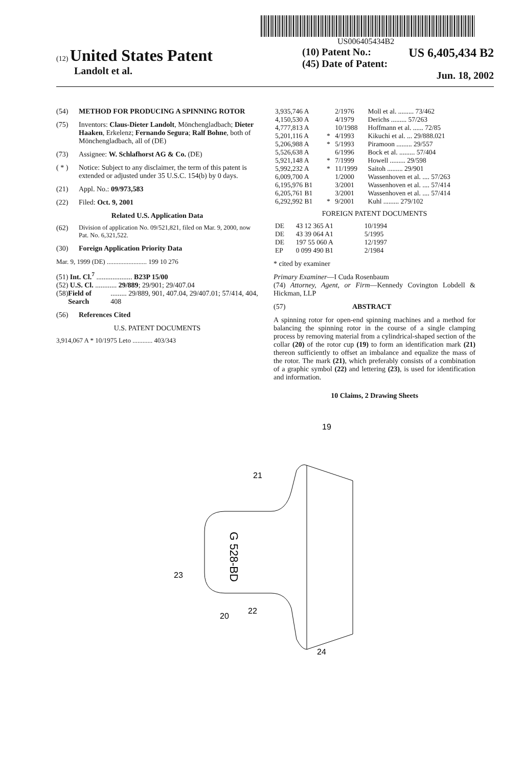US006405434B2
(12) United States Patent
Landolt et al.
(10) Patent No.: US 6,405,434 B2
(45) Date of Patent: Jun. 18, 2002
(54) METHOD FOR PRODUCING A SPINNING ROTOR
(75) Inventors: Claus-Dieter Landolt, Mönchengladbach; Dieter Haaken, Erkelenz; Fernando Segura; Ralf Bohne, both of Mönchengladbach, all of (DE)
(73) Assignee: W. Schlafhorst AG & Co. (DE)
( * ) Notice: Subject to any disclaimer, the term of this patent is extended or adjusted under 35 U.S.C. 154(b) by 0 days.
(21) Appl. No.: 09/973,583
(22) Filed: Oct. 9, 2001
Related U.S. Application Data
(62) Division of application No. 09/521,821, filed on Mar. 9, 2000, now Pat. No. 6,321,522.
(30) Foreign Application Priority Data
Mar. 9, 1999 (DE) ........................ 199 10 276
(51) Int. Cl.<sup>7</sup> .................... B23P 15/00
(52) U.S. Cl. ............ 29/889; 29/901; 29/407.04
(58) Field of Search ......... 29/889, 901, 407.04, 29/407.01; 57/414, 404, 408
(56) References Cited
U.S. PATENT DOCUMENTS
3,914,067 A * 10/1975 Leto ............ 403/343
| 3,935,746 A | | 2/1976 | Moll et al. ......... 73/462 |
| 4,150,530 A | | 4/1979 | Derichs ......... 57/263 |
| 4,777,813 A | | 10/1988 | Hoffmann et al. ...... 72/85 |
| 5,201,116 A | * | 4/1993 | Kikuchi et al. ... 29/888.021 |
| 5,206,988 A | * | 5/1993 | Piramoon ......... 29/557 |
| 5,526,638 A | | 6/1996 | Bock et al. ......... 57/404 |
| 5,921,148 A | * | 7/1999 | Howell ......... 29/598 |
| 5,992,232 A | * | 11/1999 | Saitoh ......... 29/901 |
| 6,009,700 A | | 1/2000 | Wassenhoven et al. .... 57/263 |
| 6,195,976 B1 | | 3/2001 | Wassenhoven et al. .... 57/414 |
| 6,205,761 B1 | | 3/2001 | Wassenhoven et al. .... 57/414 |
| 6,292,992 B1 | * | 9/2001 | Kuhl ......... 279/102 |
FOREIGN PATENT DOCUMENTS
| DE | 43 12 365 A1 | 10/1994 |
| DE | 43 39 064 A1 | 5/1995 |
| DE | 197 55 060 A | 12/1997 |
| EP | 0 099 490 B1 | 2/1984 |
* cited by examiner
Primary Examiner—I Cuda Rosenbaum
(74) Attorney, Agent, or Firm—Kennedy Covington Lobdell & Hickman, LLP
(57) ABSTRACT
A spinning rotor for open-end spinning machines and a method for balancing the spinning rotor in the course of a single clamping process by removing material from a cylindrical-shaped section of the collar (20) of the rotor cup (19) to form an identification mark (21) thereon sufficiently to offset an imbalance and equalize the mass of the rotor. The mark (21), which preferably consists of a combination of a graphic symbol (22) and lettering (23), is used for identification and information.
10 Claims, 2 Drawing Sheets
19
21
23
20
22
24
G 528-BD